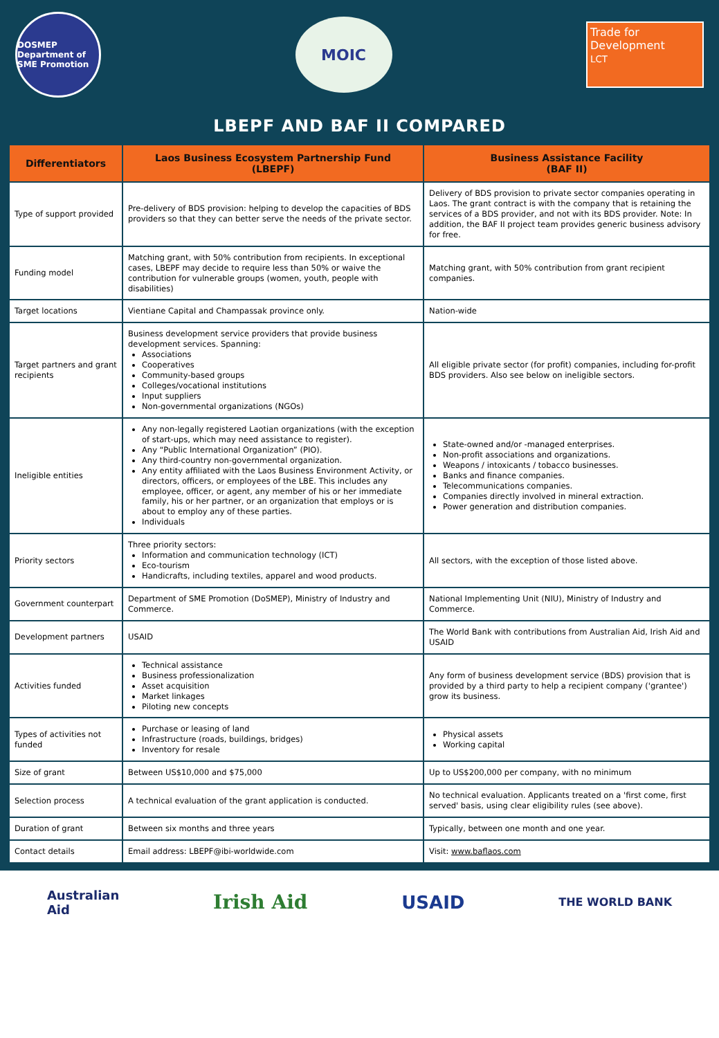DOSMEP
Department of SME Promotion
MOIC
Trade for Development
LCT
LBEPF AND BAF II COMPARED
| Differentiators | Laos Business Ecosystem Partnership Fund (LBEPF) | Business Assistance Facility (BAF II) |
| --- | --- | --- |
| Type of support provided | Pre-delivery of BDS provision: helping to develop the capacities of BDS providers so that they can better serve the needs of the private sector. | Delivery of BDS provision to private sector companies operating in Laos. The grant contract is with the company that is retaining the services of a BDS provider, and not with its BDS provider. Note: In addition, the BAF II project team provides generic business advisory for free. |
| Funding model | Matching grant, with 50% contribution from recipients. In exceptional cases, LBEPF may decide to require less than 50% or waive the contribution for vulnerable groups (women, youth, people with disabilities) | Matching grant, with 50% contribution from grant recipient companies. |
| Target locations | Vientiane Capital and Champassak province only. | Nation-wide |
| Target partners and grant recipients | Business development service providers that provide business development services. Spanning: Associations Cooperatives Community-based groups Colleges/vocational institutions Input suppliers Non-governmental organizations (NGOs) | All eligible private sector (for profit) companies, including for-profit BDS providers. Also see below on ineligible sectors. |
| Ineligible entities | Any non-legally registered Laotian organizations (with the exception of start-ups, which may need assistance to register). Any “Public International Organization” (PIO). Any third-country non-governmental organization. Any entity affiliated with the Laos Business Environment Activity, or directors, officers, or employees of the LBE. This includes any employee, officer, or agent, any member of his or her immediate family, his or her partner, or an organization that employs or is about to employ any of these parties. Individuals | State-owned and/or -managed enterprises. Non-profit associations and organizations. Weapons / intoxicants / tobacco businesses. Banks and finance companies. Telecommunications companies. Companies directly involved in mineral extraction. Power generation and distribution companies. |
| Priority sectors | Three priority sectors: Information and communication technology (ICT) Eco-tourism Handicrafts, including textiles, apparel and wood products. | All sectors, with the exception of those listed above. |
| Government counterpart | Department of SME Promotion (DoSMEP), Ministry of Industry and Commerce. | National Implementing Unit (NIU), Ministry of Industry and Commerce. |
| Development partners | USAID | The World Bank with contributions from Australian Aid, Irish Aid and USAID |
| Activities funded | Technical assistance Business professionalization Asset acquisition Market linkages Piloting new concepts | Any form of business development service (BDS) provision that is provided by a third party to help a recipient company ('grantee') grow its business. |
| Types of activities not funded | Purchase or leasing of land Infrastructure (roads, buildings, bridges) Inventory for resale | Physical assets Working capital |
| Size of grant | Between US$10,000 and $75,000 | Up to US$200,000 per company, with no minimum |
| Selection process | A technical evaluation of the grant application is conducted. | No technical evaluation. Applicants treated on a 'first come, first served' basis, using clear eligibility rules (see above). |
| Duration of grant | Between six months and three years | Typically, between one month and one year. |
| Contact details | Email address: LBEPF@ibi-worldwide.com | Visit: www.baflaos.com |
Australian
Aid Irish Aid USAID THE WORLD BANK